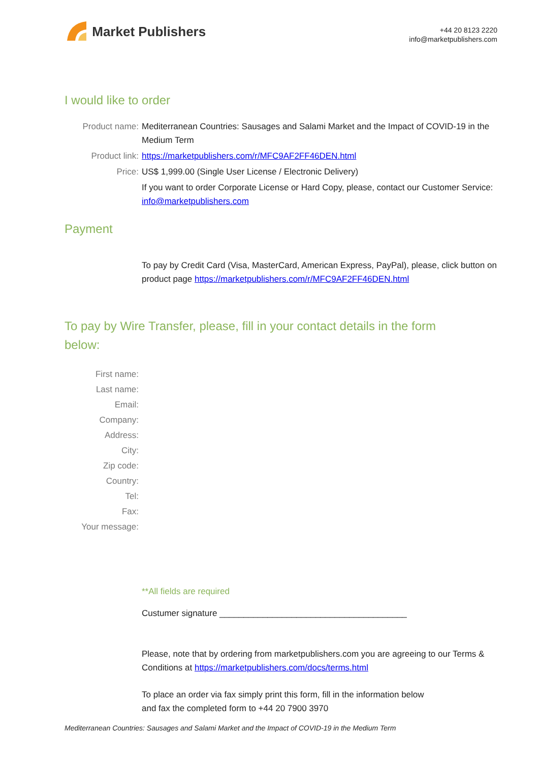Market Publishers
+44 20 8123 2220
info@marketpublishers.com
I would like to order
Product name: Mediterranean Countries: Sausages and Salami Market and the Impact of COVID-19 in the Medium Term
Product link: https://marketpublishers.com/r/MFC9AF2FF46DEN.html
Price: US$ 1,999.00 (Single User License / Electronic Delivery)
If you want to order Corporate License or Hard Copy, please, contact our Customer Service:
info@marketpublishers.com
Payment
To pay by Credit Card (Visa, MasterCard, American Express, PayPal), please, click button on product page https://marketpublishers.com/r/MFC9AF2FF46DEN.html
To pay by Wire Transfer, please, fill in your contact details in the form below:
First name:
Last name:
Email:
Company:
Address:
City:
Zip code:
Country:
Tel:
Fax:
Your message:
**All fields are required
Custumer signature _______________________________________
Please, note that by ordering from marketpublishers.com you are agreeing to our Terms & Conditions at https://marketpublishers.com/docs/terms.html
To place an order via fax simply print this form, fill in the information below
and fax the completed form to +44 20 7900 3970
Mediterranean Countries: Sausages and Salami Market and the Impact of COVID-19 in the Medium Term